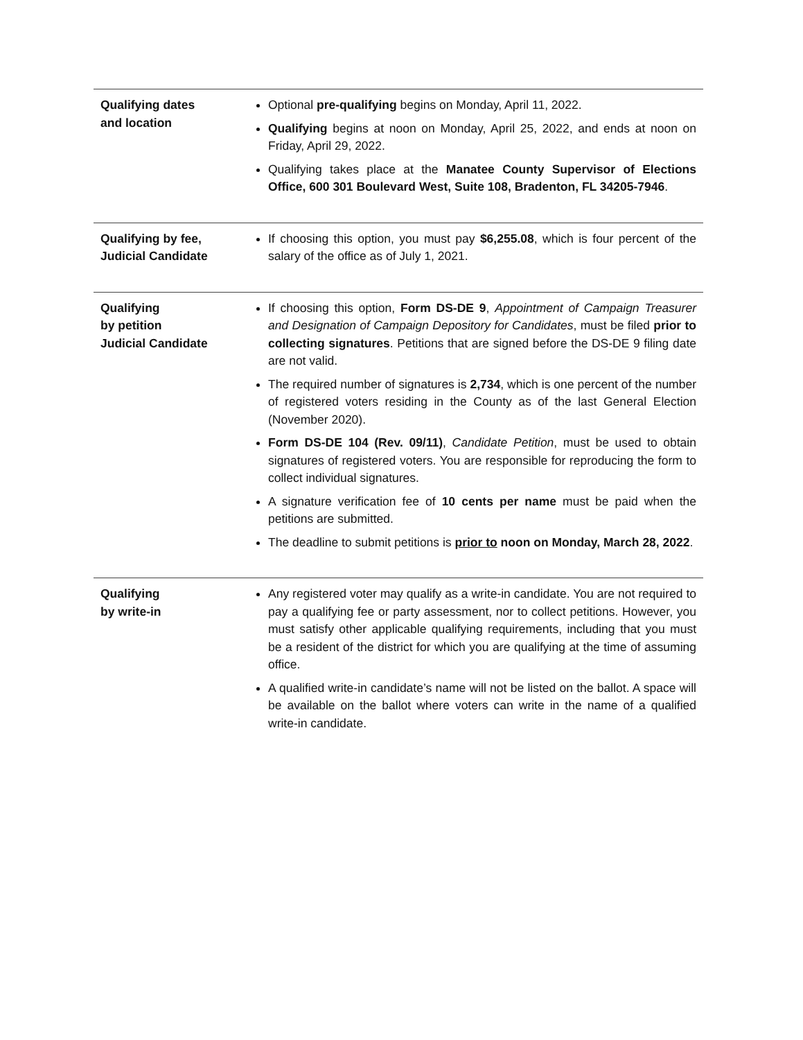| Qualifying dates and location | Optional pre-qualifying begins on Monday, April 11, 2022. Qualifying begins at noon on Monday, April 25, 2022, and ends at noon on Friday, April 29, 2022. Qualifying takes place at the Manatee County Supervisor of Elections Office, 600 301 Boulevard West, Suite 108, Bradenton, FL 34205-7946 . |
| Qualifying by fee, Judicial Candidate | If choosing this option, you must pay $6,255.08 , which is four percent of the salary of the office as of July 1, 2021. |
| Qualifying by petition Judicial Candidate | If choosing this option, Form DS-DE 9 , Appointment of Campaign Treasurer and Designation of Campaign Depository for Candidates , must be filed prior to collecting signatures . Petitions that are signed before the DS-DE 9 filing date are not valid. The required number of signatures is 2,734 , which is one percent of the number of registered voters residing in the County as of the last General Election (November 2020). Form DS-DE 104 (Rev. 09/11) , Candidate Petition , must be used to obtain signatures of registered voters. You are responsible for reproducing the form to collect individual signatures. A signature verification fee of 10 cents per name must be paid when the petitions are submitted. The deadline to submit petitions is prior to noon on Monday, March 28, 2022 . |
| Qualifying by write-in | Any registered voter may qualify as a write-in candidate. You are not required to pay a qualifying fee or party assessment, nor to collect petitions. However, you must satisfy other applicable qualifying requirements, including that you must be a resident of the district for which you are qualifying at the time of assuming office. A qualified write-in candidate’s name will not be listed on the ballot. A space will be available on the ballot where voters can write in the name of a qualified write-in candidate. |